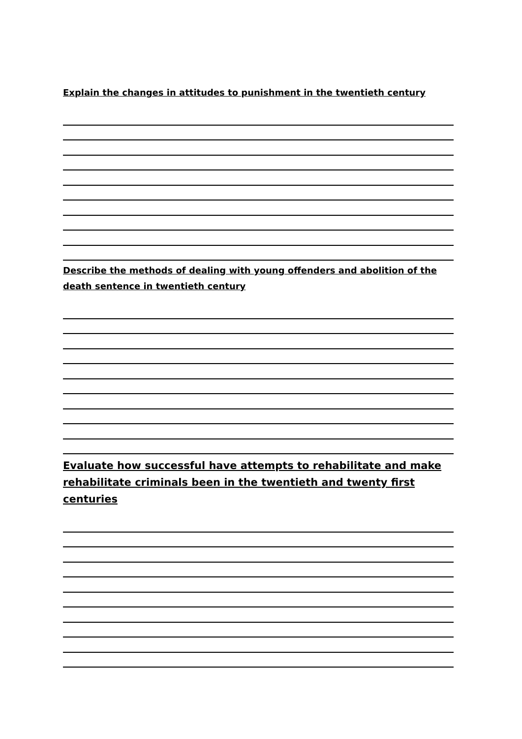Explain the changes in attitudes to punishment in the twentieth century
Describe the methods of dealing with young offenders and abolition of the death sentence in twentieth century
Evaluate how successful have attempts to rehabilitate and make rehabilitate criminals been in the twentieth and twenty first centuries